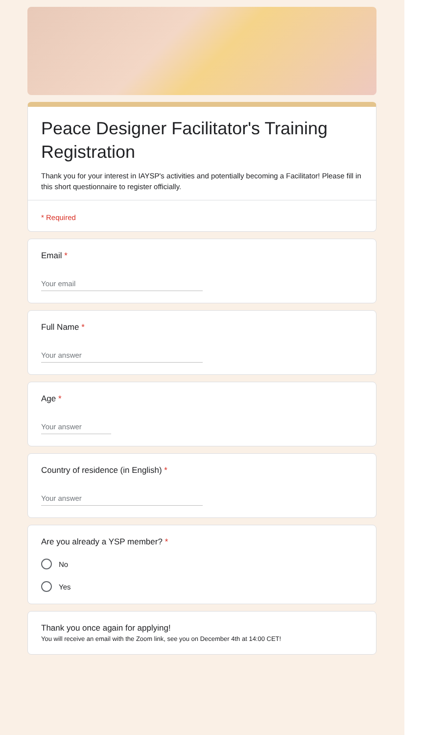Peace Designer Facilitator's Training Registration
Thank you for your interest in IAYSP's activities and potentially becoming a Facilitator! Please fill in this short questionnaire to register officially.
* Required
Email *
Your email
Full Name *
Your answer
Age *
Your answer
Country of residence (in English) *
Your answer
Are you already a YSP member? *
No
Yes
Thank you once again for applying!
You will receive an email with the Zoom link, see you on December 4th at 14:00 CET!